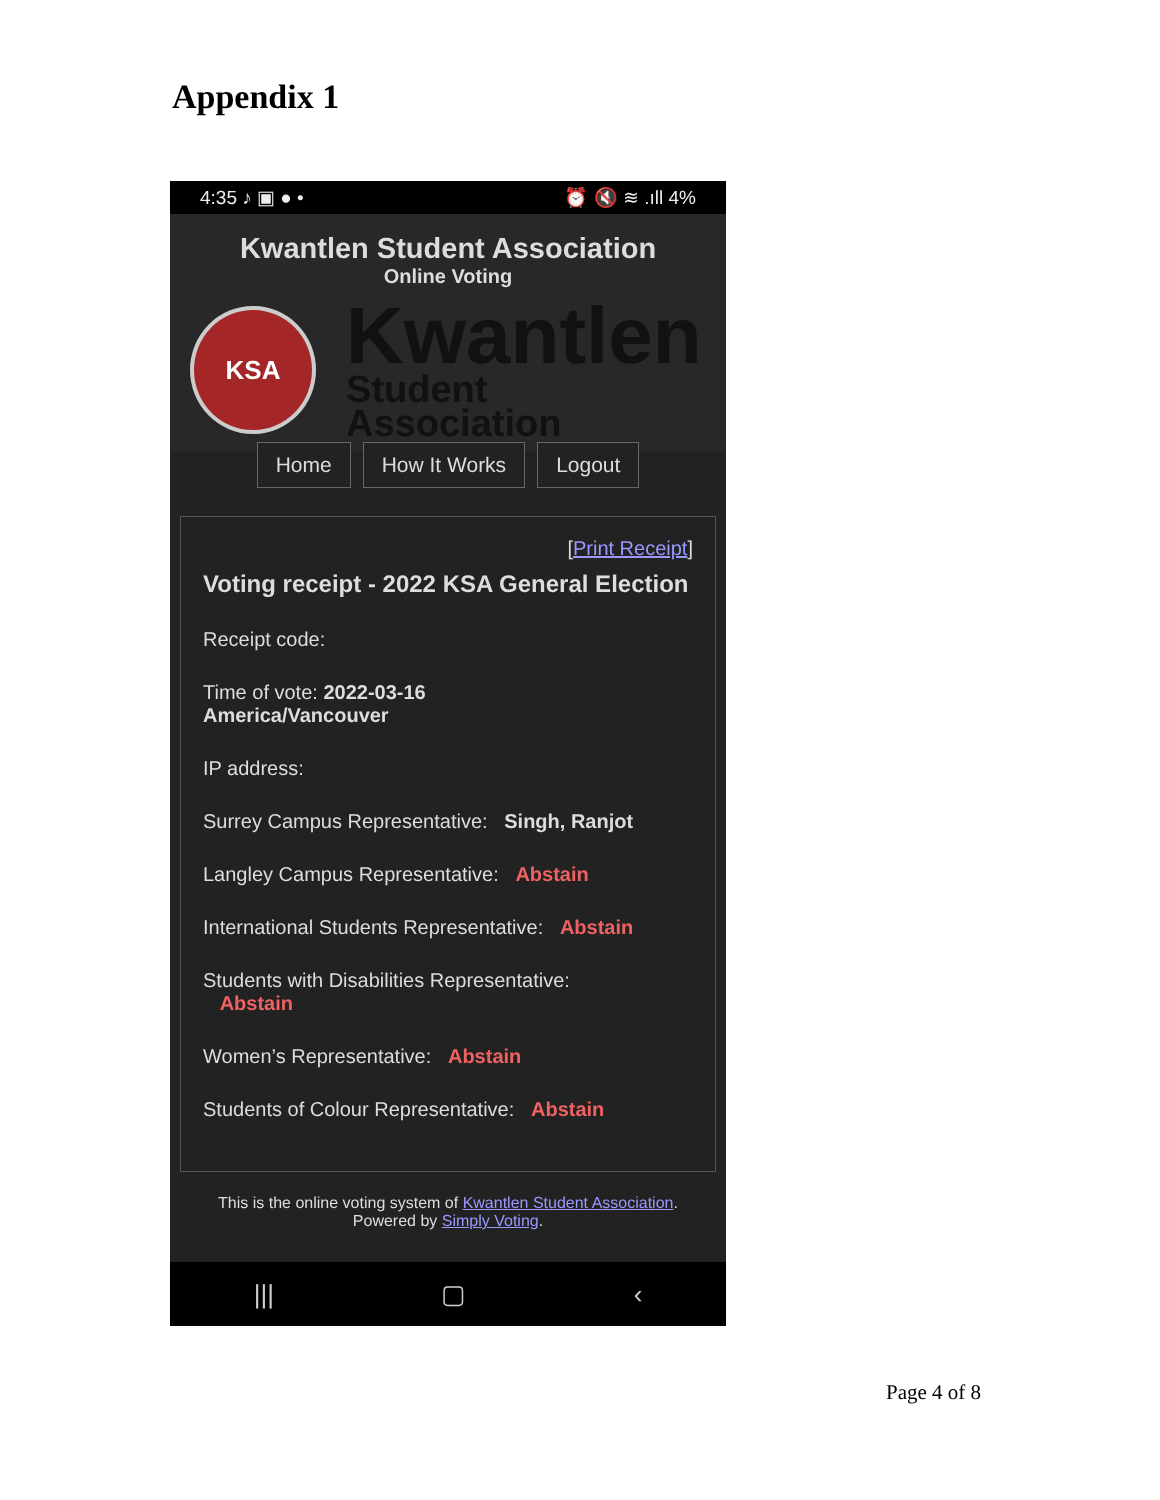Appendix 1
4:35 ♪ ▣ ● • ⏰ 🔇 ≋ .ıll 4%
Kwantlen Student Association
Online Voting
KSA
Kwantlen
Student Association
Home How It Works Logout
[Print Receipt]
Voting receipt - 2022 KSA General Election
Receipt code:
Time of vote: 2022-03-16
America/Vancouver
IP address:
Surrey Campus Representative: Singh, Ranjot
Langley Campus Representative: Abstain
International Students Representative: Abstain
Students with Disabilities Representative:
Abstain
Women’s Representative: Abstain
Students of Colour Representative: Abstain
This is the online voting system of Kwantlen Student Association.
Powered by Simply Voting.
||| ▢ ‹
Page 4 of 8